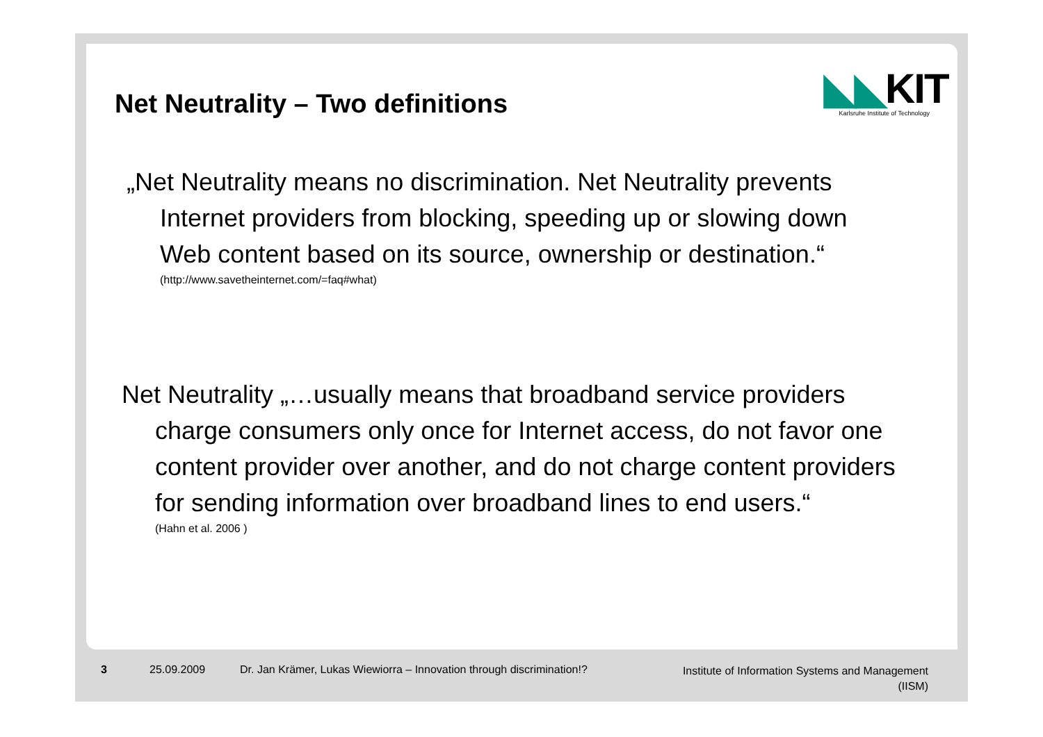Net Neutrality – Two definitions
◣◣KIT
Karlsruhe Institute of Technology
„Net Neutrality means no discrimination. Net Neutrality prevents Internet providers from blocking, speeding up or slowing down Web content based on its source, ownership or destination.“
(http://www.savetheinternet.com/=faq#what)
Net Neutrality „…usually means that broadband service providers charge consumers only once for Internet access, do not favor one content provider over another, and do not charge content providers for sending information over broadband lines to end users.“
(Hahn et al. 2006 )
3 25.09.2009 Dr. Jan Krämer, Lukas Wiewiorra – Innovation through discrimination!? Institute of Information Systems and Management
(IISM)